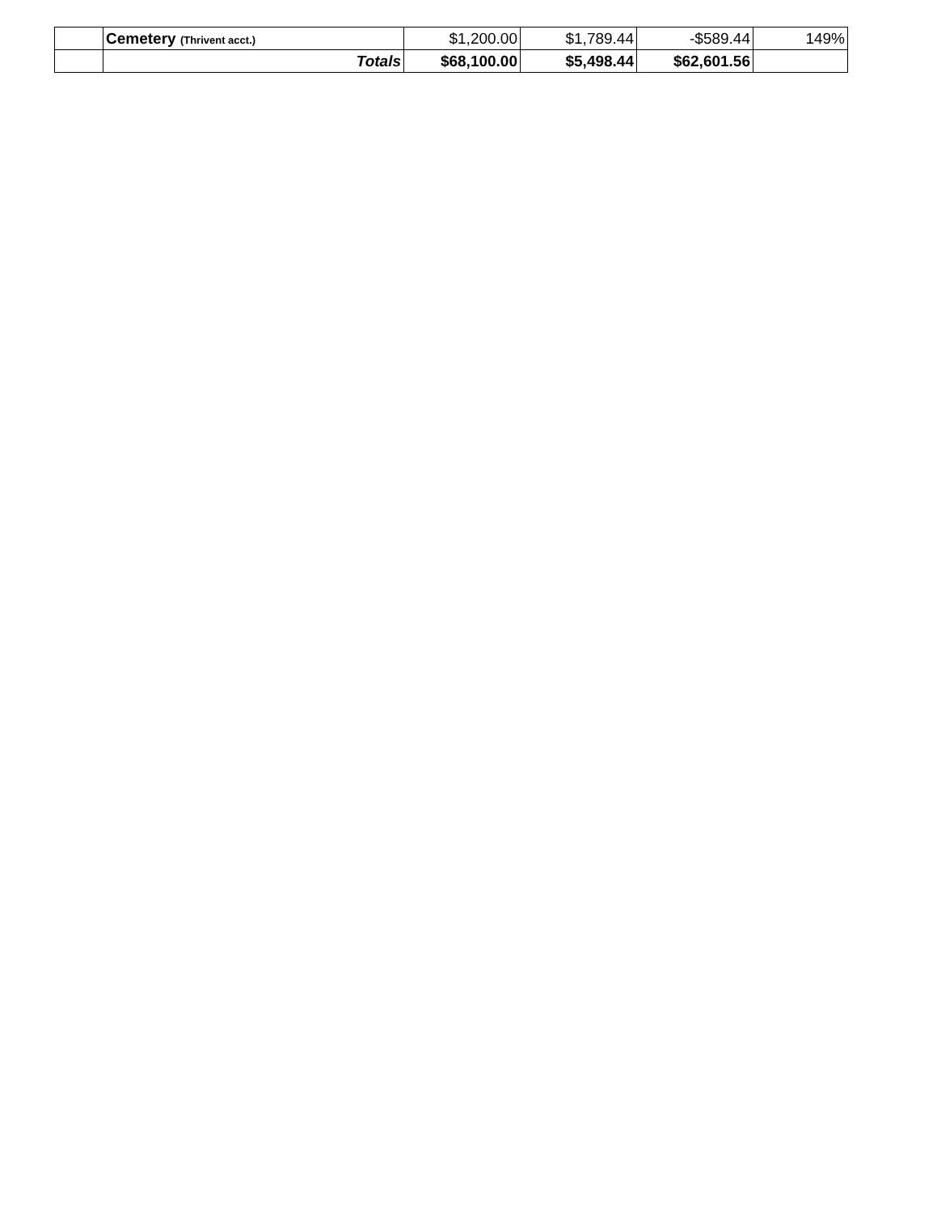| | Cemetery (Thrivent acct.) | $1,200.00 | $1,789.44 | -$589.44 | 149% |
| | Totals | $68,100.00 | $5,498.44 | $62,601.56 | |